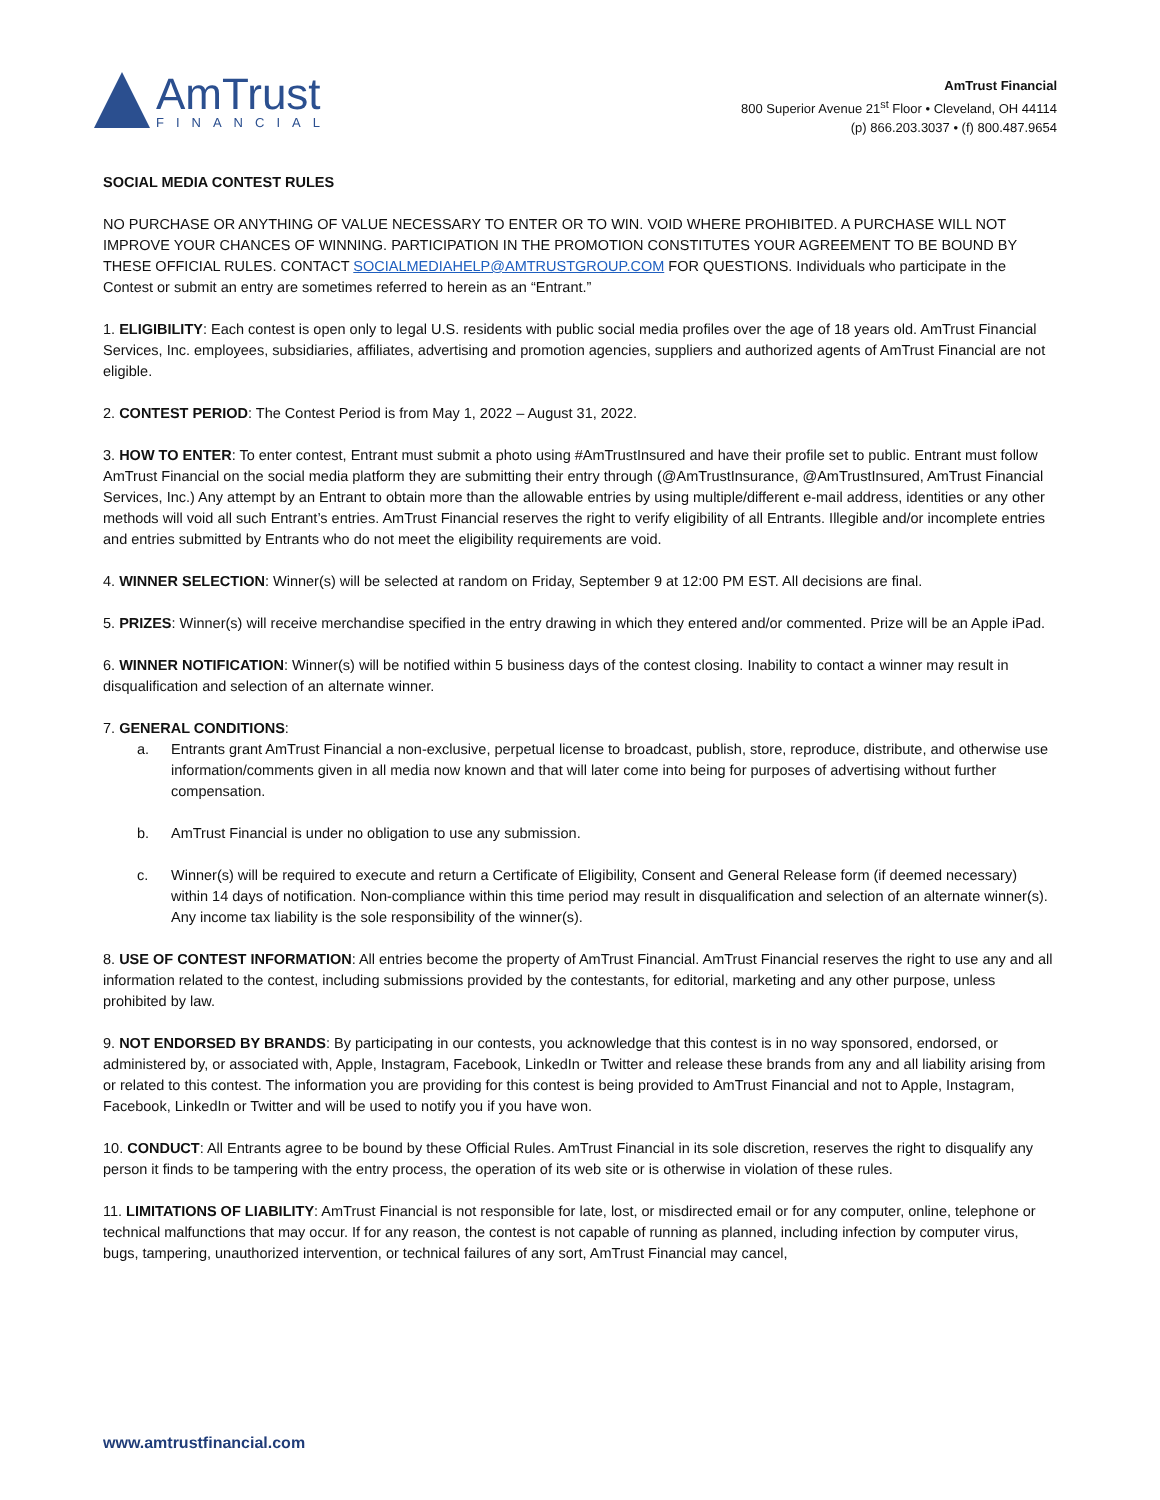AmTrust
FINANCIAL
AmTrust Financial
800 Superior Avenue 21<sup>st</sup> Floor • Cleveland, OH 44114
(p) 866.203.3037 • (f) 800.487.9654
SOCIAL MEDIA CONTEST RULES
NO PURCHASE OR ANYTHING OF VALUE NECESSARY TO ENTER OR TO WIN. VOID WHERE PROHIBITED. A PURCHASE WILL NOT IMPROVE YOUR CHANCES OF WINNING. PARTICIPATION IN THE PROMOTION CONSTITUTES YOUR AGREEMENT TO BE BOUND BY THESE OFFICIAL RULES. CONTACT SOCIALMEDIAHELP@AMTRUSTGROUP.COM FOR QUESTIONS. Individuals who participate in the Contest or submit an entry are sometimes referred to herein as an “Entrant.”
1. ELIGIBILITY: Each contest is open only to legal U.S. residents with public social media profiles over the age of 18 years old. AmTrust Financial Services, Inc. employees, subsidiaries, affiliates, advertising and promotion agencies, suppliers and authorized agents of AmTrust Financial are not eligible.
2. CONTEST PERIOD: The Contest Period is from May 1, 2022 – August 31, 2022.
3. HOW TO ENTER: To enter contest, Entrant must submit a photo using #AmTrustInsured and have their profile set to public. Entrant must follow AmTrust Financial on the social media platform they are submitting their entry through (@AmTrustInsurance, @AmTrustInsured, AmTrust Financial Services, Inc.) Any attempt by an Entrant to obtain more than the allowable entries by using multiple/different e-mail address, identities or any other methods will void all such Entrant’s entries. AmTrust Financial reserves the right to verify eligibility of all Entrants. Illegible and/or incomplete entries and entries submitted by Entrants who do not meet the eligibility requirements are void.
4. WINNER SELECTION: Winner(s) will be selected at random on Friday, September 9 at 12:00 PM EST. All decisions are final.
5. PRIZES: Winner(s) will receive merchandise specified in the entry drawing in which they entered and/or commented. Prize will be an Apple iPad.
6. WINNER NOTIFICATION: Winner(s) will be notified within 5 business days of the contest closing. Inability to contact a winner may result in disqualification and selection of an alternate winner.
7. GENERAL CONDITIONS:
a. Entrants grant AmTrust Financial a non-exclusive, perpetual license to broadcast, publish, store, reproduce, distribute, and otherwise use information/comments given in all media now known and that will later come into being for purposes of advertising without further compensation.
b. AmTrust Financial is under no obligation to use any submission.
c. Winner(s) will be required to execute and return a Certificate of Eligibility, Consent and General Release form (if deemed necessary) within 14 days of notification. Non-compliance within this time period may result in disqualification and selection of an alternate winner(s). Any income tax liability is the sole responsibility of the winner(s).
8. USE OF CONTEST INFORMATION: All entries become the property of AmTrust Financial. AmTrust Financial reserves the right to use any and all information related to the contest, including submissions provided by the contestants, for editorial, marketing and any other purpose, unless prohibited by law.
9. NOT ENDORSED BY BRANDS: By participating in our contests, you acknowledge that this contest is in no way sponsored, endorsed, or administered by, or associated with, Apple, Instagram, Facebook, LinkedIn or Twitter and release these brands from any and all liability arising from or related to this contest. The information you are providing for this contest is being provided to AmTrust Financial and not to Apple, Instagram, Facebook, LinkedIn or Twitter and will be used to notify you if you have won.
10. CONDUCT: All Entrants agree to be bound by these Official Rules. AmTrust Financial in its sole discretion, reserves the right to disqualify any person it finds to be tampering with the entry process, the operation of its web site or is otherwise in violation of these rules.
11. LIMITATIONS OF LIABILITY: AmTrust Financial is not responsible for late, lost, or misdirected email or for any computer, online, telephone or technical malfunctions that may occur. If for any reason, the contest is not capable of running as planned, including infection by computer virus, bugs, tampering, unauthorized intervention, or technical failures of any sort, AmTrust Financial may cancel,
www.amtrustfinancial.com